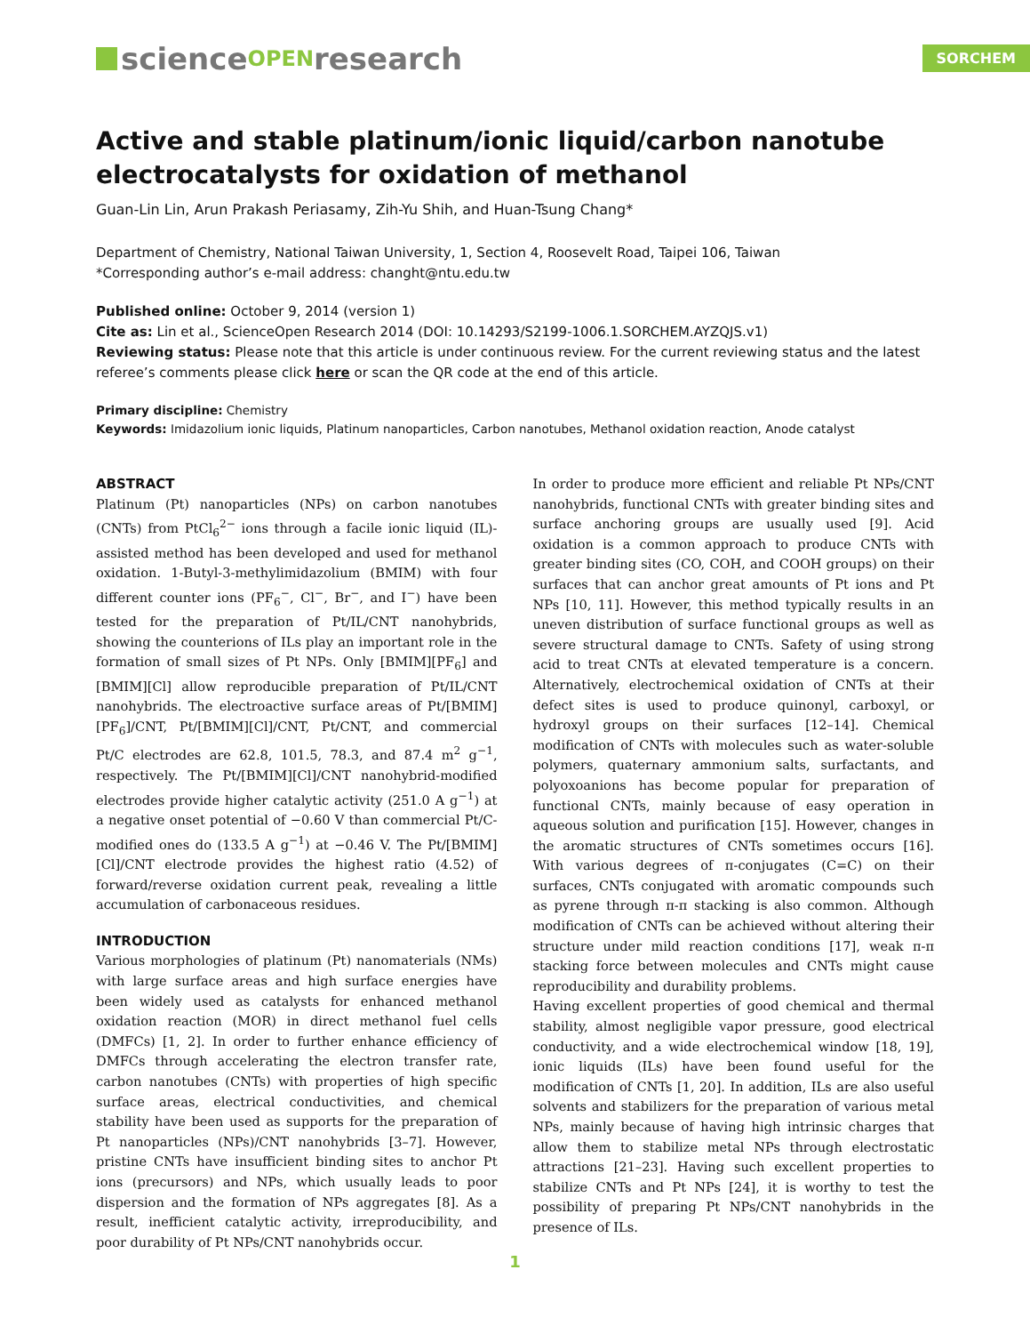science OPEN research
SORCHEM
Active and stable platinum/ionic liquid/carbon nanotube electrocatalysts for oxidation of methanol
Guan-Lin Lin, Arun Prakash Periasamy, Zih-Yu Shih, and Huan-Tsung Chang*
Department of Chemistry, National Taiwan University, 1, Section 4, Roosevelt Road, Taipei 106, Taiwan
*Corresponding author’s e-mail address: changht@ntu.edu.tw
Published online: October 9, 2014 (version 1)
Cite as: Lin et al., ScienceOpen Research 2014 (DOI: 10.14293/S2199-1006.1.SORCHEM.AYZQJS.v1)
Reviewing status: Please note that this article is under continuous review. For the current reviewing status and the latest referee’s comments please click here or scan the QR code at the end of this article.
Primary discipline: Chemistry
Keywords: Imidazolium ionic liquids, Platinum nanoparticles, Carbon nanotubes, Methanol oxidation reaction, Anode catalyst
ABSTRACT
Platinum (Pt) nanoparticles (NPs) on carbon nanotubes (CNTs) from PtCl<sub>6</sub><sup>2−</sup> ions through a facile ionic liquid (IL)-assisted method has been developed and used for methanol oxidation. 1-Butyl-3-methylimidazolium (BMIM) with four different counter ions (PF<sub>6</sub><sup>−</sup>, Cl<sup>−</sup>, Br<sup>−</sup>, and I<sup>−</sup>) have been tested for the preparation of Pt/IL/CNT nanohybrids, showing the counterions of ILs play an important role in the formation of small sizes of Pt NPs. Only [BMIM][PF<sub>6</sub>] and [BMIM][Cl] allow reproducible preparation of Pt/IL/CNT nanohybrids. The electroactive surface areas of Pt/[BMIM][PF<sub>6</sub>]/CNT, Pt/[BMIM][Cl]/CNT, Pt/CNT, and commercial Pt/C electrodes are 62.8, 101.5, 78.3, and 87.4 m<sup>2</sup> g<sup>−1</sup>, respectively. The Pt/[BMIM][Cl]/CNT nanohybrid-modified electrodes provide higher catalytic activity (251.0 A g<sup>−1</sup>) at a negative onset potential of −0.60 V than commercial Pt/C-modified ones do (133.5 A g<sup>−1</sup>) at −0.46 V. The Pt/[BMIM][Cl]/CNT electrode provides the highest ratio (4.52) of forward/reverse oxidation current peak, revealing a little accumulation of carbonaceous residues.
INTRODUCTION
Various morphologies of platinum (Pt) nanomaterials (NMs) with large surface areas and high surface energies have been widely used as catalysts for enhanced methanol oxidation reaction (MOR) in direct methanol fuel cells (DMFCs) [1, 2]. In order to further enhance efficiency of DMFCs through accelerating the electron transfer rate, carbon nanotubes (CNTs) with properties of high specific surface areas, electrical conductivities, and chemical stability have been used as supports for the preparation of Pt nanoparticles (NPs)/CNT nanohybrids [3–7]. However, pristine CNTs have insufficient binding sites to anchor Pt ions (precursors) and NPs, which usually leads to poor dispersion and the formation of NPs aggregates [8]. As a result, inefficient catalytic activity, irreproducibility, and poor durability of Pt NPs/CNT nanohybrids occur.
In order to produce more efficient and reliable Pt NPs/CNT nanohybrids, functional CNTs with greater binding sites and surface anchoring groups are usually used [9]. Acid oxidation is a common approach to produce CNTs with greater binding sites (CO, COH, and COOH groups) on their surfaces that can anchor great amounts of Pt ions and Pt NPs [10, 11]. However, this method typically results in an uneven distribution of surface functional groups as well as severe structural damage to CNTs. Safety of using strong acid to treat CNTs at elevated temperature is a concern. Alternatively, electrochemical oxidation of CNTs at their defect sites is used to produce quinonyl, carboxyl, or hydroxyl groups on their surfaces [12–14]. Chemical modification of CNTs with molecules such as water-soluble polymers, quaternary ammonium salts, surfactants, and polyoxoanions has become popular for preparation of functional CNTs, mainly because of easy operation in aqueous solution and purification [15]. However, changes in the aromatic structures of CNTs sometimes occurs [16]. With various degrees of π-conjugates (C=C) on their surfaces, CNTs conjugated with aromatic compounds such as pyrene through π-π stacking is also common. Although modification of CNTs can be achieved without altering their structure under mild reaction conditions [17], weak π-π stacking force between molecules and CNTs might cause reproducibility and durability problems.
Having excellent properties of good chemical and thermal stability, almost negligible vapor pressure, good electrical conductivity, and a wide electrochemical window [18, 19], ionic liquids (ILs) have been found useful for the modification of CNTs [1, 20]. In addition, ILs are also useful solvents and stabilizers for the preparation of various metal NPs, mainly because of having high intrinsic charges that allow them to stabilize metal NPs through electrostatic attractions [21–23]. Having such excellent properties to stabilize CNTs and Pt NPs [24], it is worthy to test the possibility of preparing Pt NPs/CNT nanohybrids in the presence of ILs.
1